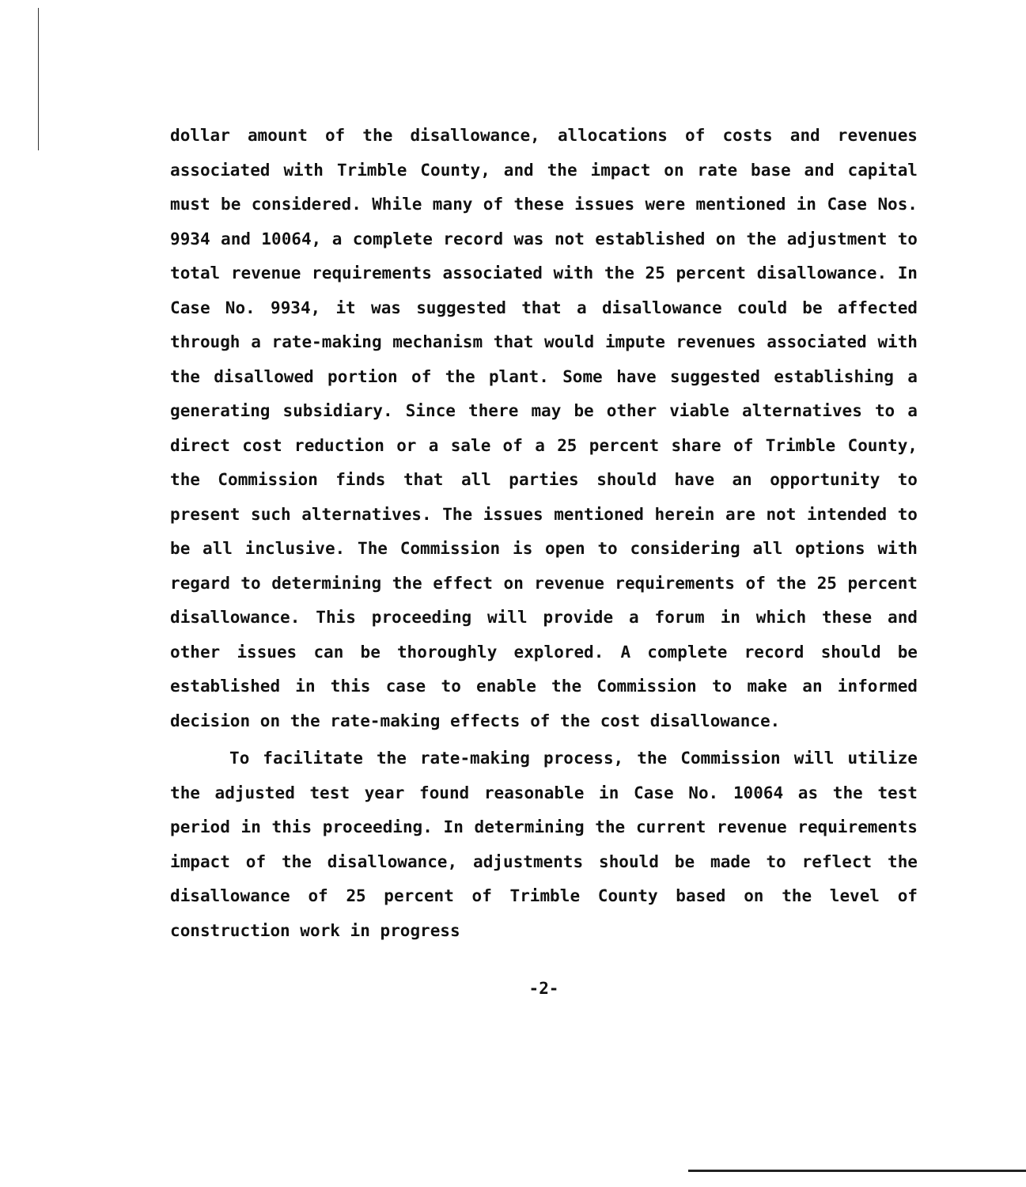dollar amount of the disallowance, allocations of costs and revenues associated with Trimble County, and the impact on rate base and capital must be considered. While many of these issues were mentioned in Case Nos. 9934 and 10064, a complete record was not established on the adjustment to total revenue requirements associated with the 25 percent disallowance. In Case No. 9934, it was suggested that a disallowance could be affected through a rate-making mechanism that would impute revenues associated with the disallowed portion of the plant. Some have suggested establishing a generating subsidiary. Since there may be other viable alternatives to a direct cost reduction or a sale of a 25 percent share of Trimble County, the Commission finds that all parties should have an opportunity to present such alternatives. The issues mentioned herein are not intended to be all inclusive. The Commission is open to considering all options with regard to determining the effect on revenue requirements of the 25 percent disallowance. This proceeding will provide a forum in which these and other issues can be thoroughly explored. A complete record should be established in this case to enable the Commission to make an informed decision on the rate-making effects of the cost disallowance.
To facilitate the rate-making process, the Commission will utilize the adjusted test year found reasonable in Case No. 10064 as the test period in this proceeding. In determining the current revenue requirements impact of the disallowance, adjustments should be made to reflect the disallowance of 25 percent of Trimble County based on the level of construction work in progress
-2-